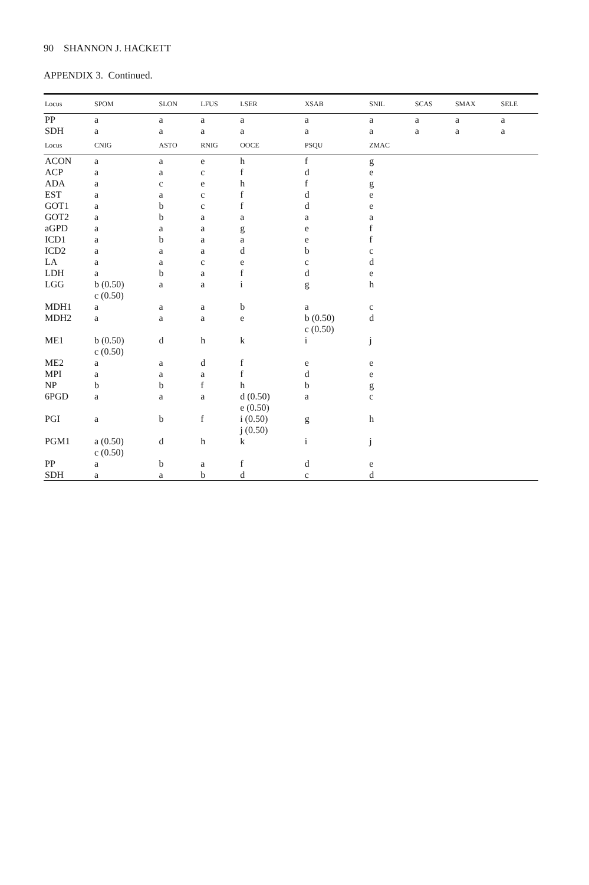90 SHANNON J. HACKETT
APPENDIX 3. Continued.
| Locus | SPOM | SLON | LFUS | LSER | XSAB | SNIL | SCAS | SMAX | SELE |
| --- | --- | --- | --- | --- | --- | --- | --- | --- | --- |
| PP | a | a | a | a | a | a | a | a | a |
| SDH | a | a | a | a | a | a | a | a | a |
| Locus | CNIG | ASTO | RNIG | OOCE | PSQU | ZMAC | | | |
| ACON | a | a | e | h | f | g | | | |
| ACP | a | a | c | f | d | e | | | |
| ADA | a | c | e | h | f | g | | | |
| EST | a | a | c | f | d | e | | | |
| GOT1 | a | b | c | f | d | e | | | |
| GOT2 | a | b | a | a | a | a | | | |
| aGPD | a | a | a | g | e | f | | | |
| ICD1 | a | b | a | a | e | f | | | |
| ICD2 | a | a | a | d | b | c | | | |
| LA | a | a | c | e | c | d | | | |
| LDH | a | b | a | f | d | e | | | |
| LGG | b (0.50) c (0.50) | a | a | i | g | h | | | |
| MDH1 | a | a | a | b | a | c | | | |
| MDH2 | a | a | a | e | b (0.50) c (0.50) | d | | | |
| ME1 | b (0.50) c (0.50) | d | h | k | i | j | | | |
| ME2 | a | a | d | f | e | e | | | |
| MPI | a | a | a | f | d | e | | | |
| NP | b | b | f | h | b | g | | | |
| 6PGD | a | a | a | d (0.50) e (0.50) | a | c | | | |
| PGI | a | b | f | i (0.50) j (0.50) | g | h | | | |
| PGM1 | a (0.50) c (0.50) | d | h | k | i | j | | | |
| PP | a | b | a | f | d | e | | | |
| SDH | a | a | b | d | c | d | | | |